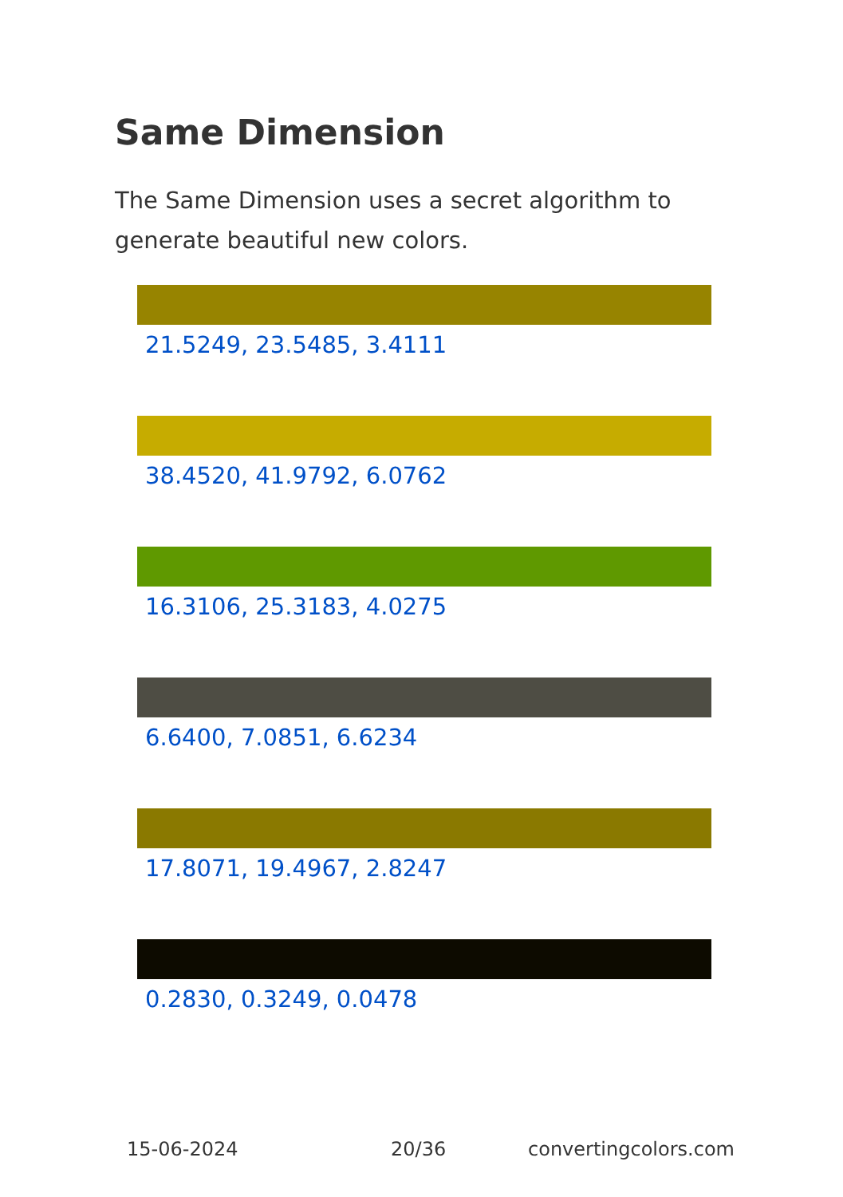Same Dimension
The Same Dimension uses a secret algorithm to generate beautiful new colors.
21.5249, 23.5485, 3.4111
38.4520, 41.9792, 6.0762
16.3106, 25.3183, 4.0275
6.6400, 7.0851, 6.6234
17.8071, 19.4967, 2.8247
0.2830, 0.3249, 0.0478
15-06-2024 20/36 convertingcolors.com